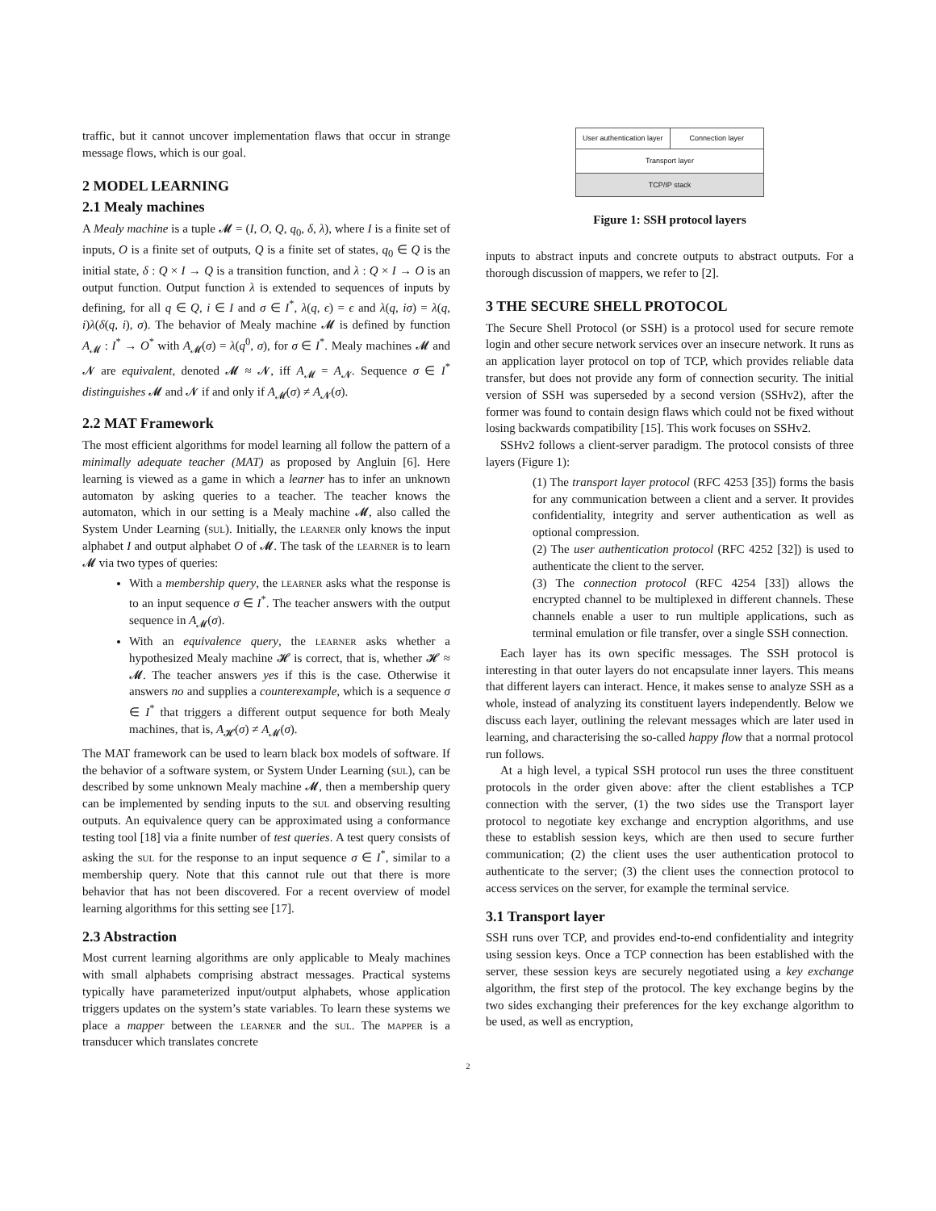traffic, but it cannot uncover implementation flaws that occur in strange message flows, which is our goal.
2 MODEL LEARNING
2.1 Mealy machines
A Mealy machine is a tuple 𝓜 = (I, O, Q, q<sub>0</sub>, δ, λ), where I is a finite set of inputs, O is a finite set of outputs, Q is a finite set of states, q<sub>0</sub> ∈ Q is the initial state, δ : Q × I → Q is a transition function, and λ : Q × I → O is an output function. Output function λ is extended to sequences of inputs by defining, for all q ∈ Q, i ∈ I and σ ∈ I<sup>*</sup>, λ(q, ϵ) = ϵ and λ(q, iσ) = λ(q, i)λ(δ(q, i), σ). The behavior of Mealy machine 𝓜 is defined by function A<sub>𝓜</sub> : I<sup>*</sup> → O<sup>*</sup> with A<sub>𝓜</sub>(σ) = λ(q<sup>0</sup>, σ), for σ ∈ I<sup>*</sup>. Mealy machines 𝓜 and 𝓝 are equivalent, denoted 𝓜 ≈ 𝓝, iff A<sub>𝓜</sub> = A<sub>𝓝</sub>. Sequence σ ∈ I<sup>*</sup> distinguishes 𝓜 and 𝓝 if and only if A<sub>𝓜</sub>(σ) ≠ A<sub>𝓝</sub>(σ).
2.2 MAT Framework
The most efficient algorithms for model learning all follow the pattern of a minimally adequate teacher (MAT) as proposed by Angluin [6]. Here learning is viewed as a game in which a learner has to infer an unknown automaton by asking queries to a teacher. The teacher knows the automaton, which in our setting is a Mealy machine 𝓜, also called the System Under Learning (sul). Initially, the learner only knows the input alphabet I and output alphabet O of 𝓜. The task of the learner is to learn 𝓜 via two types of queries:
With a membership query, the learner asks what the response is to an input sequence σ ∈ I<sup>*</sup>. The teacher answers with the output sequence in A<sub>𝓜</sub>(σ).
With an equivalence query, the learner asks whether a hypothesized Mealy machine 𝓗 is correct, that is, whether 𝓗 ≈ 𝓜. The teacher answers yes if this is the case. Otherwise it answers no and supplies a counterexample, which is a sequence σ ∈ I<sup>*</sup> that triggers a different output sequence for both Mealy machines, that is, A<sub>𝓗</sub>(σ) ≠ A<sub>𝓜</sub>(σ).
The MAT framework can be used to learn black box models of software. If the behavior of a software system, or System Under Learning (sul), can be described by some unknown Mealy machine 𝓜, then a membership query can be implemented by sending inputs to the sul and observing resulting outputs. An equivalence query can be approximated using a conformance testing tool [18] via a finite number of test queries. A test query consists of asking the sul for the response to an input sequence σ ∈ I<sup>*</sup>, similar to a membership query. Note that this cannot rule out that there is more behavior that has not been discovered. For a recent overview of model learning algorithms for this setting see [17].
2.3 Abstraction
Most current learning algorithms are only applicable to Mealy machines with small alphabets comprising abstract messages. Practical systems typically have parameterized input/output alphabets, whose application triggers updates on the system’s state variables. To learn these systems we place a mapper between the learner and the sul. The mapper is a transducer which translates concrete
User authentication layer Connection layer
Transport layer
TCP/IP stack
Figure 1: SSH protocol layers
inputs to abstract inputs and concrete outputs to abstract outputs. For a thorough discussion of mappers, we refer to [2].
3 THE SECURE SHELL PROTOCOL
The Secure Shell Protocol (or SSH) is a protocol used for secure remote login and other secure network services over an insecure network. It runs as an application layer protocol on top of TCP, which provides reliable data transfer, but does not provide any form of connection security. The initial version of SSH was superseded by a second version (SSHv2), after the former was found to contain design flaws which could not be fixed without losing backwards compatibility [15]. This work focuses on SSHv2.
SSHv2 follows a client-server paradigm. The protocol consists of three layers (Figure 1):
(1) The transport layer protocol (RFC 4253 [35]) forms the basis for any communication between a client and a server. It provides confidentiality, integrity and server authentication as well as optional compression.
(2) The user authentication protocol (RFC 4252 [32]) is used to authenticate the client to the server.
(3) The connection protocol (RFC 4254 [33]) allows the encrypted channel to be multiplexed in different channels. These channels enable a user to run multiple applications, such as terminal emulation or file transfer, over a single SSH connection.
Each layer has its own specific messages. The SSH protocol is interesting in that outer layers do not encapsulate inner layers. This means that different layers can interact. Hence, it makes sense to analyze SSH as a whole, instead of analyzing its constituent layers independently. Below we discuss each layer, outlining the relevant messages which are later used in learning, and characterising the so-called happy flow that a normal protocol run follows.
At a high level, a typical SSH protocol run uses the three constituent protocols in the order given above: after the client establishes a TCP connection with the server, (1) the two sides use the Transport layer protocol to negotiate key exchange and encryption algorithms, and use these to establish session keys, which are then used to secure further communication; (2) the client uses the user authentication protocol to authenticate to the server; (3) the client uses the connection protocol to access services on the server, for example the terminal service.
3.1 Transport layer
SSH runs over TCP, and provides end-to-end confidentiality and integrity using session keys. Once a TCP connection has been established with the server, these session keys are securely negotiated using a key exchange algorithm, the first step of the protocol. The key exchange begins by the two sides exchanging their preferences for the key exchange algorithm to be used, as well as encryption,
2